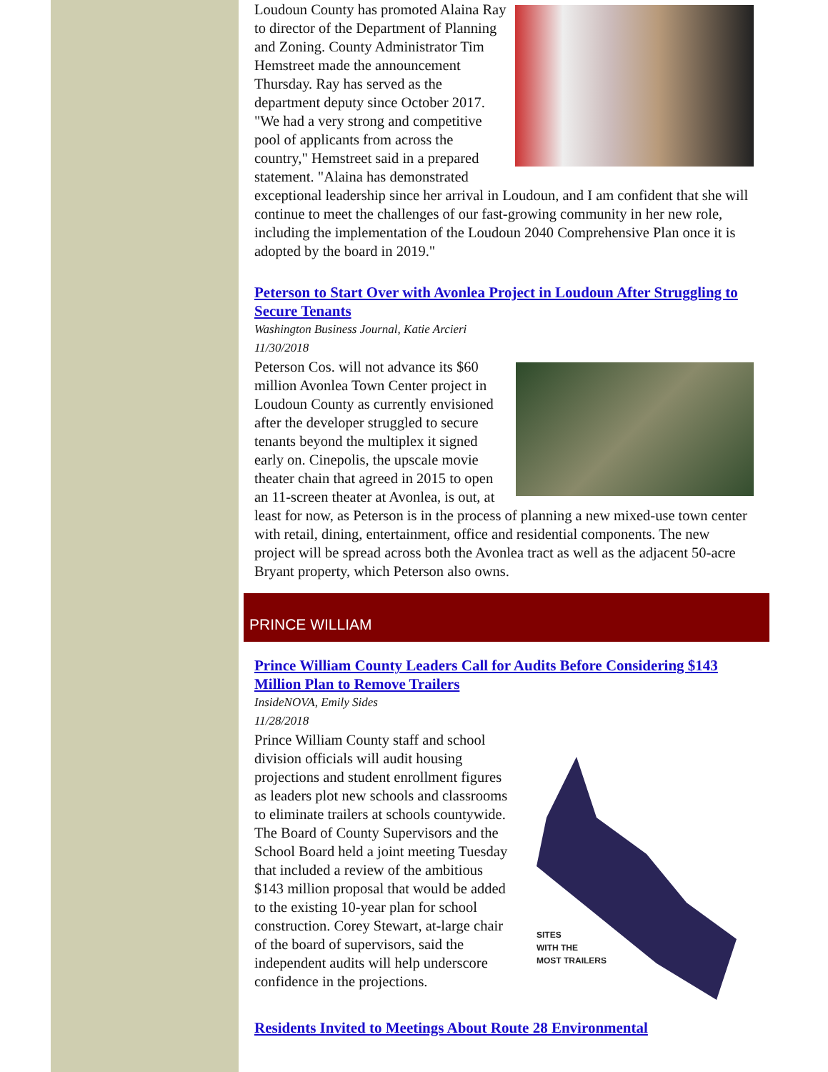Loudoun County has promoted Alaina Ray to director of the Department of Planning and Zoning. County Administrator Tim Hemstreet made the announcement Thursday. Ray has served as the department deputy since October 2017. "We had a very strong and competitive pool of applicants from across the country," Hemstreet said in a prepared statement. "Alaina has demonstrated exceptional leadership since her arrival in Loudoun, and I am confident that she will continue to meet the challenges of our fast-growing community in her new role, including the implementation of the Loudoun 2040 Comprehensive Plan once it is adopted by the board in 2019."
Peterson to Start Over with Avonlea Project in Loudoun After Struggling to Secure Tenants
Washington Business Journal, Katie Arcieri
11/30/2018
Peterson Cos. will not advance its $60 million Avonlea Town Center project in Loudoun County as currently envisioned after the developer struggled to secure tenants beyond the multiplex it signed early on. Cinepolis, the upscale movie theater chain that agreed in 2015 to open an 11-screen theater at Avonlea, is out, at least for now, as Peterson is in the process of planning a new mixed-use town center with retail, dining, entertainment, office and residential components. The new project will be spread across both the Avonlea tract as well as the adjacent 50-acre Bryant property, which Peterson also owns.
PRINCE WILLIAM
Prince William County Leaders Call for Audits Before Considering $143 Million Plan to Remove Trailers
InsideNOVA, Emily Sides
11/28/2018
SITES
WITH THE
MOST TRAILERS
Prince William County staff and school division officials will audit housing projections and student enrollment figures as leaders plot new schools and classrooms to eliminate trailers at schools countywide. The Board of County Supervisors and the School Board held a joint meeting Tuesday that included a review of the ambitious $143 million proposal that would be added to the existing 10-year plan for school construction. Corey Stewart, at-large chair of the board of supervisors, said the independent audits will help underscore confidence in the projections.
Residents Invited to Meetings About Route 28 Environmental